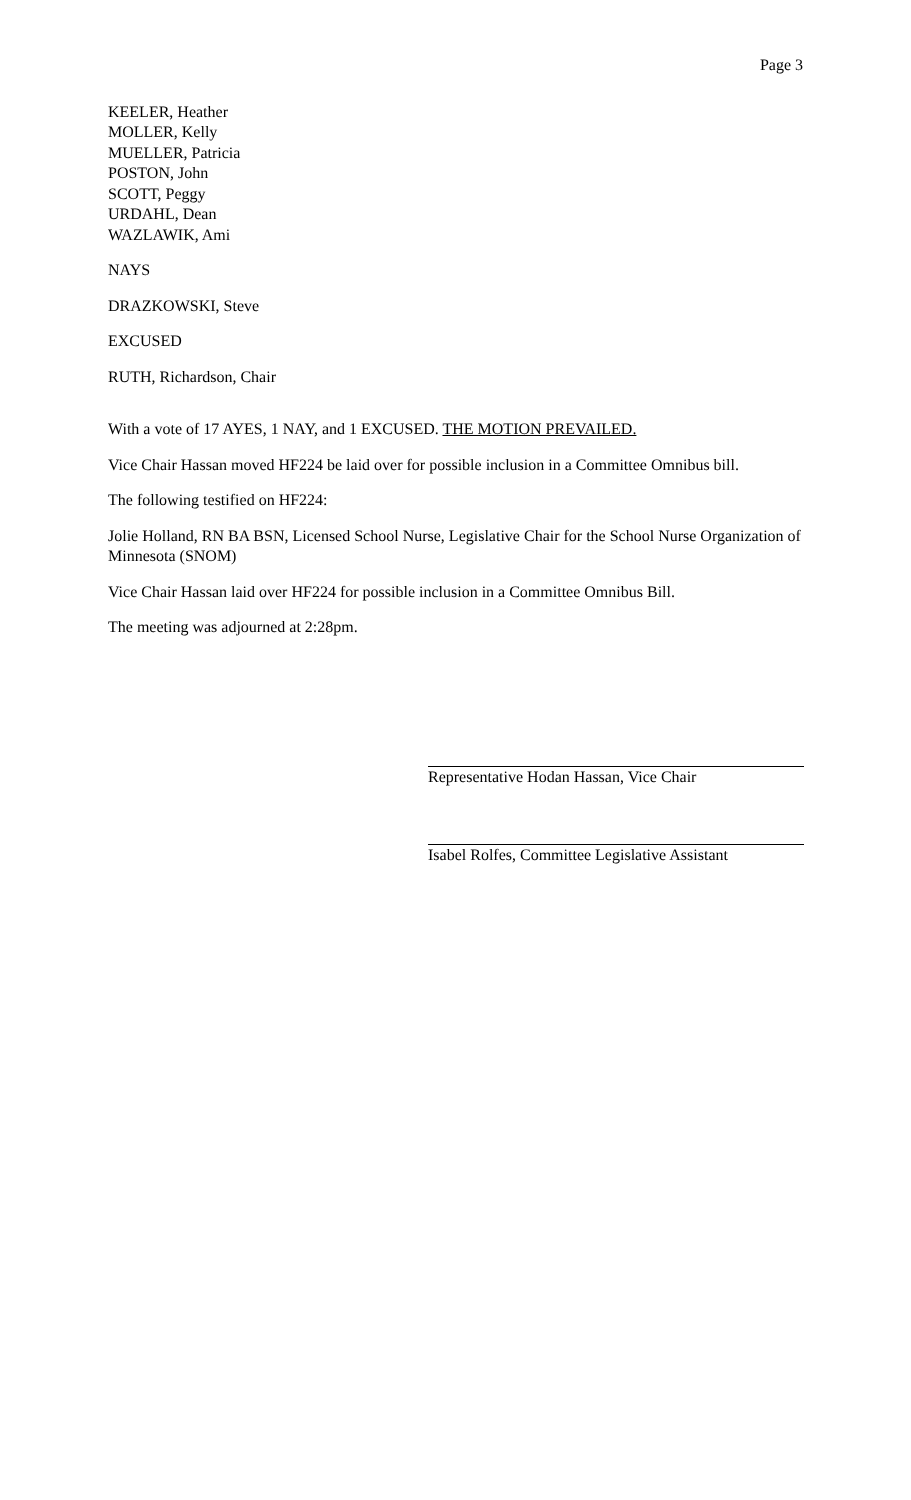Page 3
KEELER, Heather
MOLLER, Kelly
MUELLER, Patricia
POSTON, John
SCOTT, Peggy
URDAHL, Dean
WAZLAWIK, Ami
NAYS
DRAZKOWSKI, Steve
EXCUSED
RUTH, Richardson, Chair
With a vote of 17 AYES, 1 NAY, and 1 EXCUSED. THE MOTION PREVAILED.
Vice Chair Hassan moved HF224 be laid over for possible inclusion in a Committee Omnibus bill.
The following testified on HF224:
Jolie Holland, RN BA BSN, Licensed School Nurse, Legislative Chair for the School Nurse Organization of Minnesota (SNOM)
Vice Chair Hassan laid over HF224 for possible inclusion in a Committee Omnibus Bill.
The meeting was adjourned at 2:28pm.
Representative Hodan Hassan, Vice Chair
Isabel Rolfes, Committee Legislative Assistant